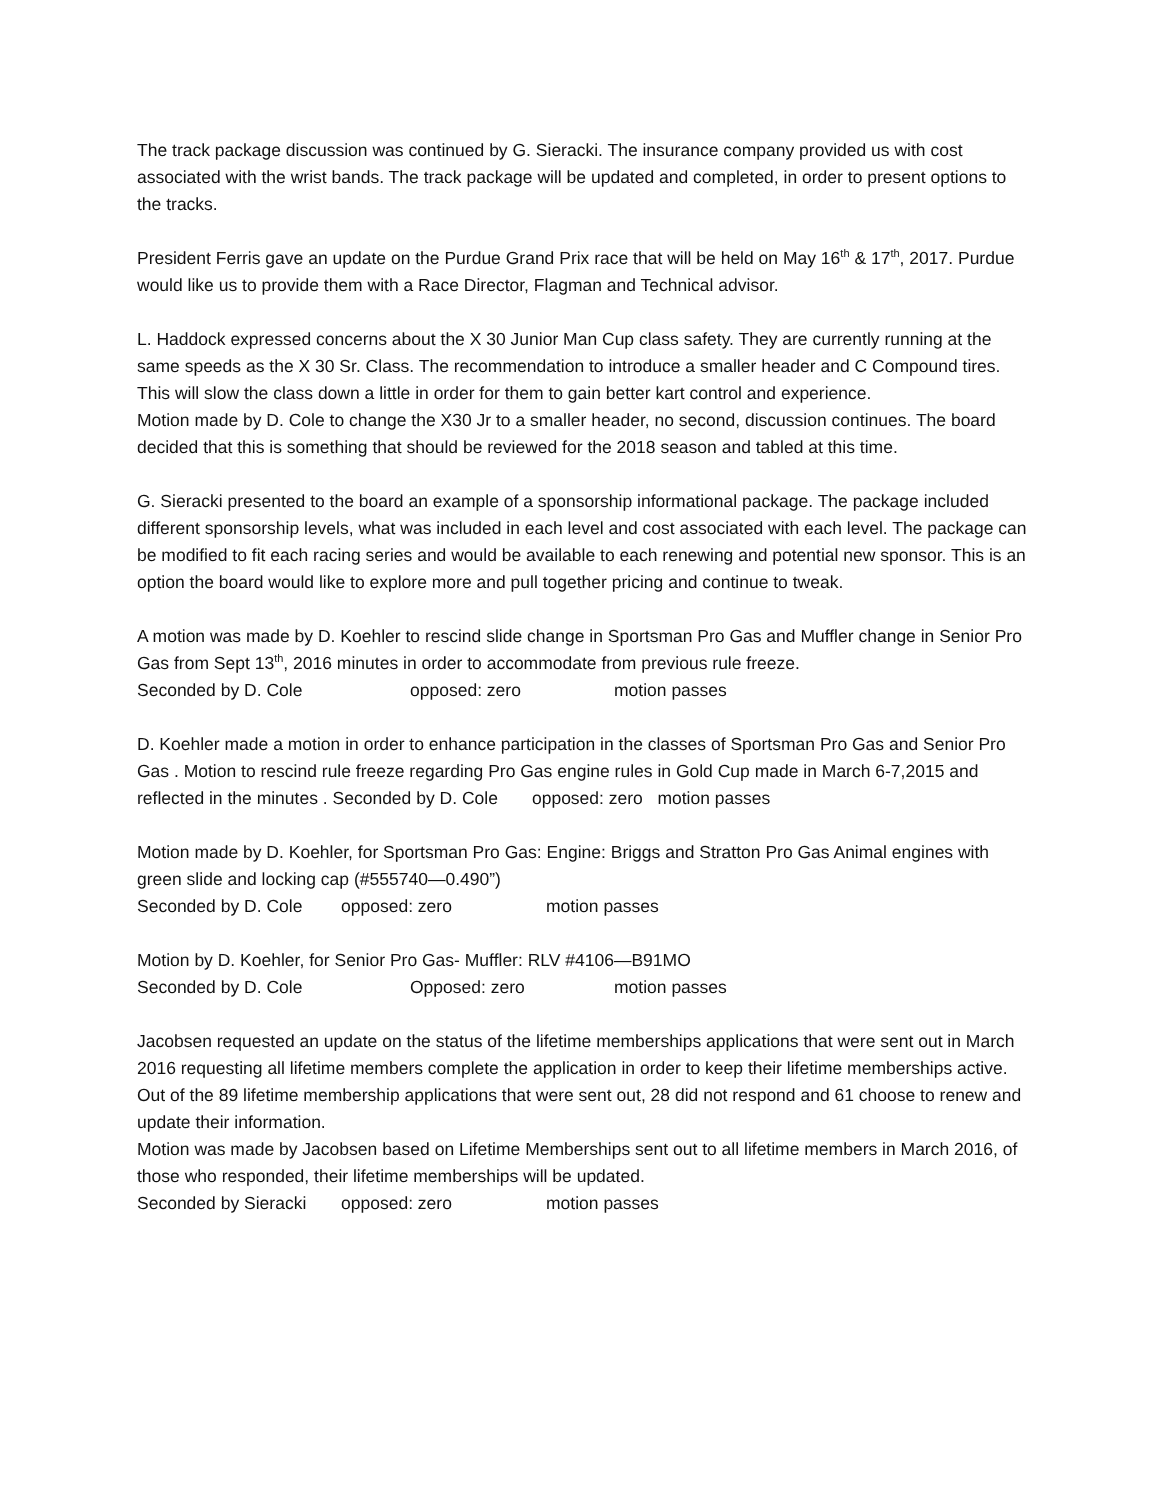The track package discussion was continued by G. Sieracki. The insurance company provided us with cost associated with the wrist bands. The track package will be updated and completed, in order to present options to the tracks.
President Ferris gave an update on the Purdue Grand Prix race that will be held on May 16<sup>th</sup> & 17<sup>th</sup>, 2017. Purdue would like us to provide them with a Race Director, Flagman and Technical advisor.
L. Haddock expressed concerns about the X 30 Junior Man Cup class safety. They are currently running at the same speeds as the X 30 Sr. Class. The recommendation to introduce a smaller header and C Compound tires. This will slow the class down a little in order for them to gain better kart control and experience.
Motion made by D. Cole to change the X30 Jr to a smaller header, no second, discussion continues. The board decided that this is something that should be reviewed for the 2018 season and tabled at this time.
G. Sieracki presented to the board an example of a sponsorship informational package. The package included different sponsorship levels, what was included in each level and cost associated with each level. The package can be modified to fit each racing series and would be available to each renewing and potential new sponsor. This is an option the board would like to explore more and pull together pricing and continue to tweak.
A motion was made by D. Koehler to rescind slide change in Sportsman Pro Gas and Muffler change in Senior Pro Gas from Sept 13<sup>th</sup>, 2016 minutes in order to accommodate from previous rule freeze.
Seconded by D. Cole opposed: zero motion passes
D. Koehler made a motion in order to enhance participation in the classes of Sportsman Pro Gas and Senior Pro Gas . Motion to rescind rule freeze regarding Pro Gas engine rules in Gold Cup made in March 6-7,2015 and reflected in the minutes . Seconded by D. Cole opposed: zero motion passes
Motion made by D. Koehler, for Sportsman Pro Gas: Engine: Briggs and Stratton Pro Gas Animal engines with green slide and locking cap (#555740—0.490”)
Seconded by D. Cole opposed: zero motion passes
Motion by D. Koehler, for Senior Pro Gas- Muffler: RLV #4106—B91MO
Seconded by D. Cole Opposed: zero motion passes
Jacobsen requested an update on the status of the lifetime memberships applications that were sent out in March 2016 requesting all lifetime members complete the application in order to keep their lifetime memberships active. Out of the 89 lifetime membership applications that were sent out, 28 did not respond and 61 choose to renew and update their information.
Motion was made by Jacobsen based on Lifetime Memberships sent out to all lifetime members in March 2016, of those who responded, their lifetime memberships will be updated.
Seconded by Sieracki opposed: zero motion passes